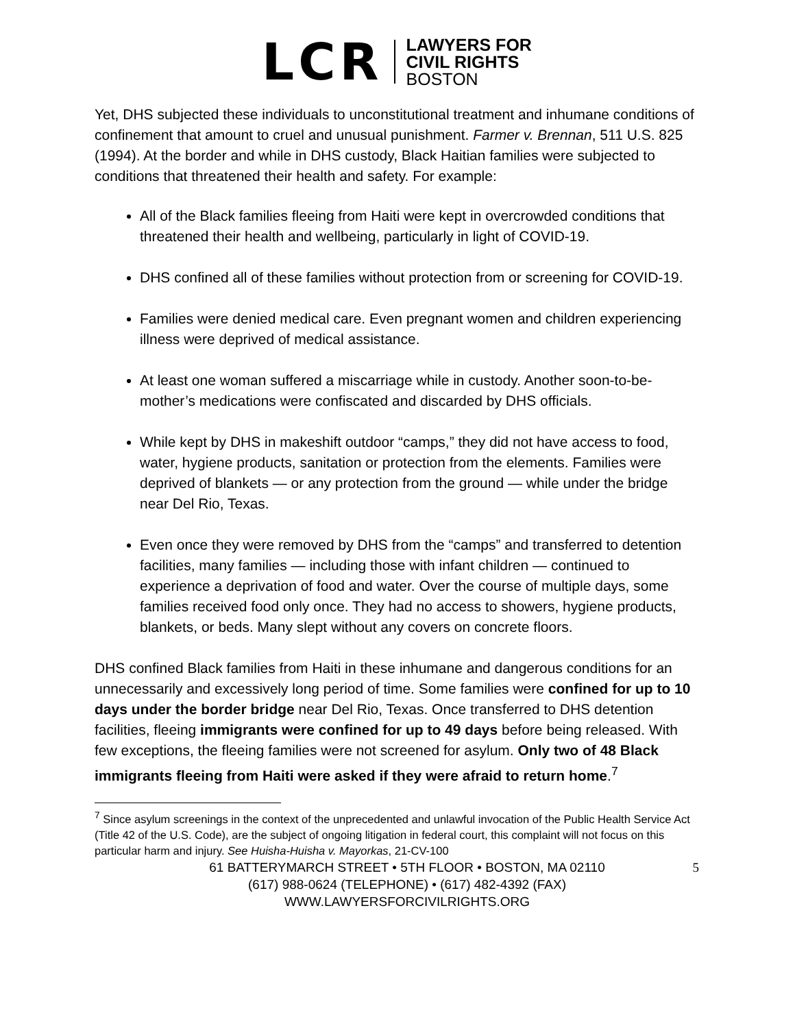LCR
LAWYERS FOR
CIVIL RIGHTS
BOSTON
Yet, DHS subjected these individuals to unconstitutional treatment and inhumane conditions of confinement that amount to cruel and unusual punishment. Farmer v. Brennan, 511 U.S. 825 (1994). At the border and while in DHS custody, Black Haitian families were subjected to conditions that threatened their health and safety. For example:
All of the Black families fleeing from Haiti were kept in overcrowded conditions that threatened their health and wellbeing, particularly in light of COVID-19.
DHS confined all of these families without protection from or screening for COVID-19.
Families were denied medical care. Even pregnant women and children experiencing illness were deprived of medical assistance.
At least one woman suffered a miscarriage while in custody. Another soon-to-be-mother’s medications were confiscated and discarded by DHS officials.
While kept by DHS in makeshift outdoor “camps,” they did not have access to food, water, hygiene products, sanitation or protection from the elements. Families were deprived of blankets — or any protection from the ground — while under the bridge near Del Rio, Texas.
Even once they were removed by DHS from the “camps” and transferred to detention facilities, many families — including those with infant children — continued to experience a deprivation of food and water. Over the course of multiple days, some families received food only once. They had no access to showers, hygiene products, blankets, or beds. Many slept without any covers on concrete floors.
DHS confined Black families from Haiti in these inhumane and dangerous conditions for an unnecessarily and excessively long period of time. Some families were confined for up to 10 days under the border bridge near Del Rio, Texas. Once transferred to DHS detention facilities, fleeing immigrants were confined for up to 49 days before being released. With few exceptions, the fleeing families were not screened for asylum. Only two of 48 Black immigrants fleeing from Haiti were asked if they were afraid to return home.<sup>7</sup>
<sup>7</sup> Since asylum screenings in the context of the unprecedented and unlawful invocation of the Public Health Service Act (Title 42 of the U.S. Code), are the subject of ongoing litigation in federal court, this complaint will not focus on this particular harm and injury. See Huisha-Huisha v. Mayorkas, 21-CV-100
61 BATTERYMARCH STREET • 5TH FLOOR • BOSTON, MA 02110
(617) 988-0624 (TELEPHONE) • (617) 482-4392 (FAX)
WWW.LAWYERSFORCIVILRIGHTS.ORG
5